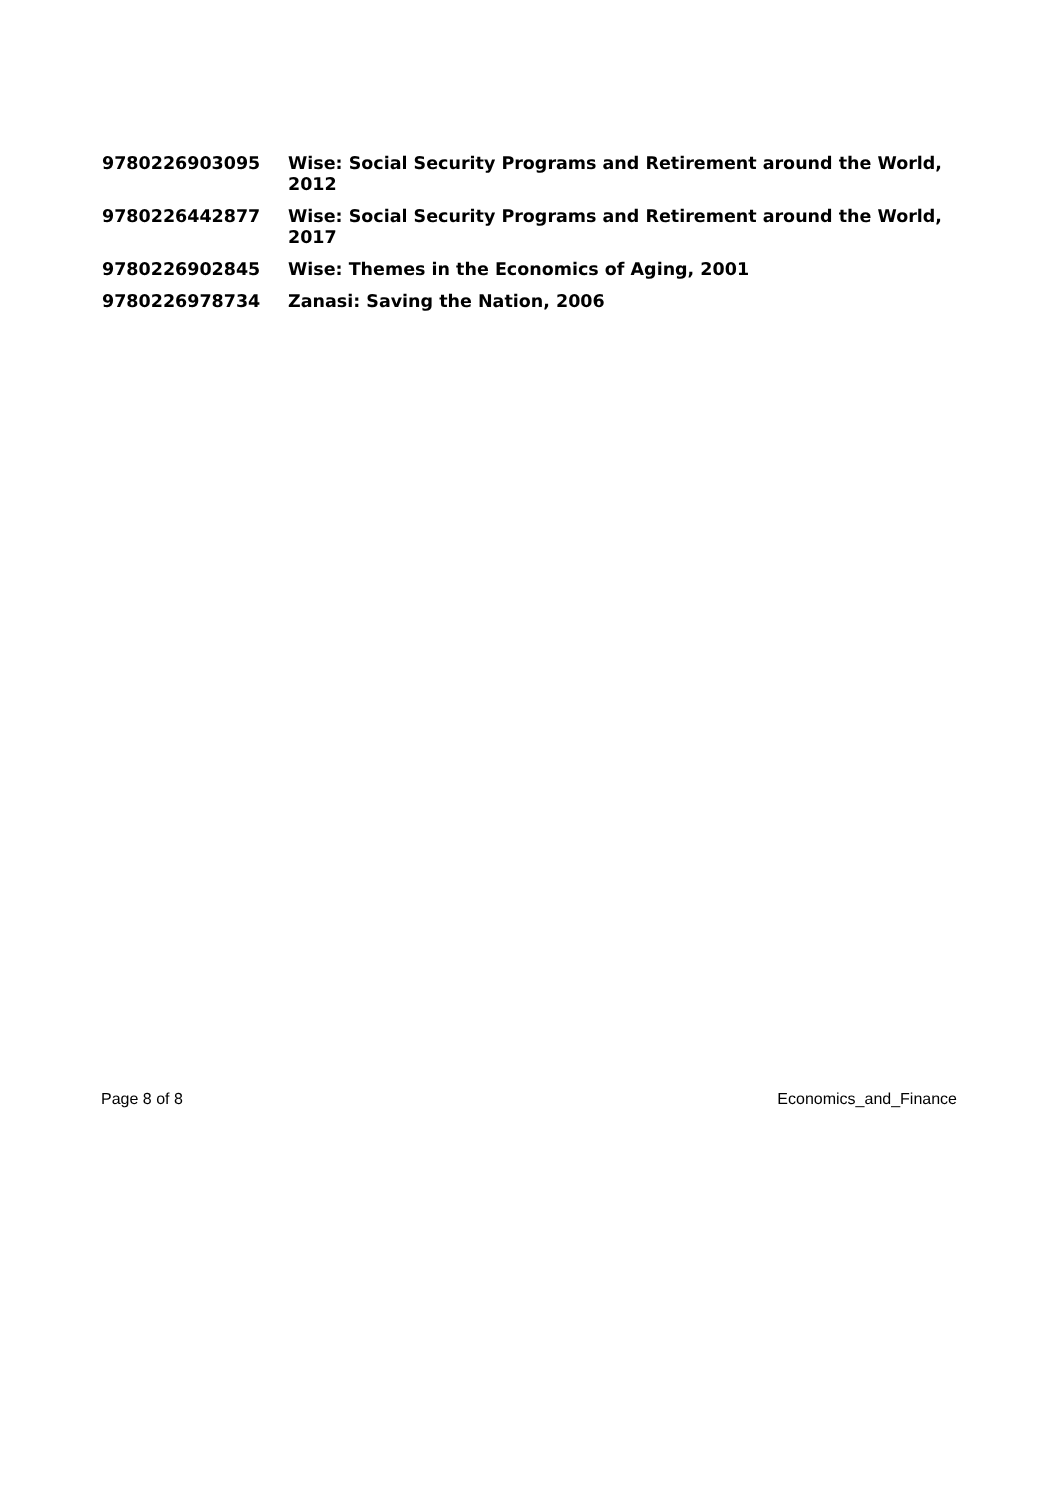| 9780226903095 | Wise: Social Security Programs and Retirement around the World, 2012 |
| 9780226442877 | Wise: Social Security Programs and Retirement around the World, 2017 |
| 9780226902845 | Wise: Themes in the Economics of Aging, 2001 |
| 9780226978734 | Zanasi: Saving the Nation, 2006 |
Page 8 of 8 Economics_and_Finance